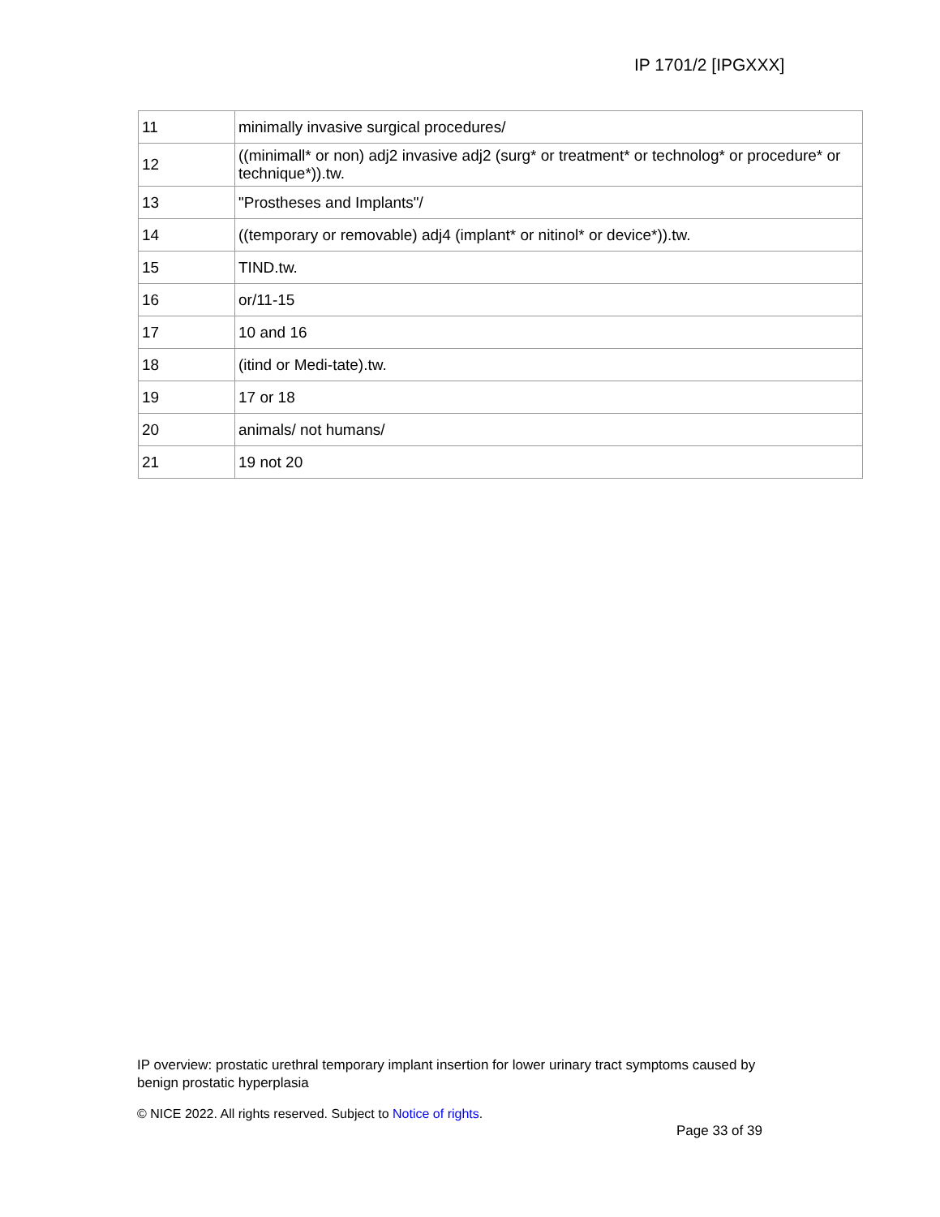IP 1701/2 [IPGXXX]
| 11 | minimally invasive surgical procedures/ |
| 12 | ((minimall* or non) adj2 invasive adj2 (surg* or treatment* or technolog* or procedure* or technique*)).tw. |
| 13 | "Prostheses and Implants"/ |
| 14 | ((temporary or removable) adj4 (implant* or nitinol* or device*)).tw. |
| 15 | TIND.tw. |
| 16 | or/11-15 |
| 17 | 10 and 16 |
| 18 | (itind or Medi-tate).tw. |
| 19 | 17 or 18 |
| 20 | animals/ not humans/ |
| 21 | 19 not 20 |
IP overview: prostatic urethral temporary implant insertion for lower urinary tract symptoms caused by benign prostatic hyperplasia
© NICE 2022. All rights reserved. Subject to Notice of rights.
Page 33 of 39